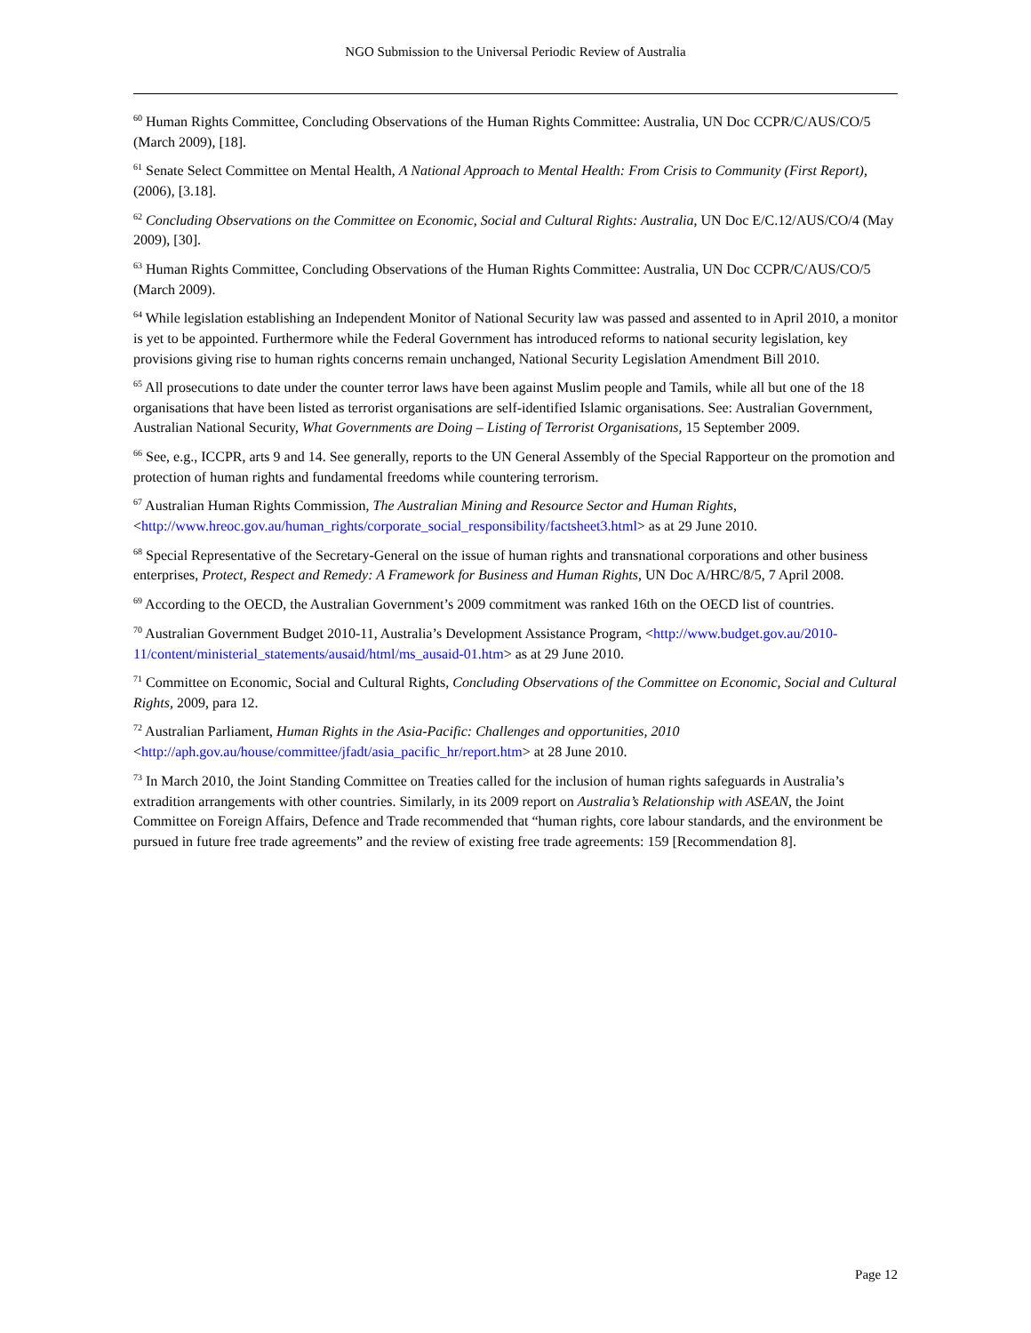NGO Submission to the Universal Periodic Review of Australia
<sup>60</sup> Human Rights Committee, Concluding Observations of the Human Rights Committee: Australia, UN Doc CCPR/C/AUS/CO/5 (March 2009), [18].
<sup>61</sup> Senate Select Committee on Mental Health, A National Approach to Mental Health: From Crisis to Community (First Report), (2006), [3.18].
<sup>62</sup> Concluding Observations on the Committee on Economic, Social and Cultural Rights: Australia, UN Doc E/C.12/AUS/CO/4 (May 2009), [30].
<sup>63</sup> Human Rights Committee, Concluding Observations of the Human Rights Committee: Australia, UN Doc CCPR/C/AUS/CO/5 (March 2009).
<sup>64</sup> While legislation establishing an Independent Monitor of National Security law was passed and assented to in April 2010, a monitor is yet to be appointed. Furthermore while the Federal Government has introduced reforms to national security legislation, key provisions giving rise to human rights concerns remain unchanged, National Security Legislation Amendment Bill 2010.
<sup>65</sup> All prosecutions to date under the counter terror laws have been against Muslim people and Tamils, while all but one of the 18 organisations that have been listed as terrorist organisations are self-identified Islamic organisations. See: Australian Government, Australian National Security, What Governments are Doing – Listing of Terrorist Organisations, 15 September 2009.
<sup>66</sup> See, e.g., ICCPR, arts 9 and 14. See generally, reports to the UN General Assembly of the Special Rapporteur on the promotion and protection of human rights and fundamental freedoms while countering terrorism.
<sup>67</sup> Australian Human Rights Commission, The Australian Mining and Resource Sector and Human Rights, <http://www.hreoc.gov.au/human_rights/corporate_social_responsibility/factsheet3.html> as at 29 June 2010.
<sup>68</sup> Special Representative of the Secretary-General on the issue of human rights and transnational corporations and other business enterprises, Protect, Respect and Remedy: A Framework for Business and Human Rights, UN Doc A/HRC/8/5, 7 April 2008.
<sup>69</sup> According to the OECD, the Australian Government’s 2009 commitment was ranked 16th on the OECD list of countries.
<sup>70</sup> Australian Government Budget 2010-11, Australia’s Development Assistance Program, <http://www.budget.gov.au/2010-11/content/ministerial_statements/ausaid/html/ms_ausaid-01.htm> as at 29 June 2010.
<sup>71</sup> Committee on Economic, Social and Cultural Rights, Concluding Observations of the Committee on Economic, Social and Cultural Rights, 2009, para 12.
<sup>72</sup> Australian Parliament, Human Rights in the Asia-Pacific: Challenges and opportunities, 2010 <http://aph.gov.au/house/committee/jfadt/asia_pacific_hr/report.htm> at 28 June 2010.
<sup>73</sup> In March 2010, the Joint Standing Committee on Treaties called for the inclusion of human rights safeguards in Australia’s extradition arrangements with other countries. Similarly, in its 2009 report on Australia’s Relationship with ASEAN, the Joint Committee on Foreign Affairs, Defence and Trade recommended that “human rights, core labour standards, and the environment be pursued in future free trade agreements” and the review of existing free trade agreements: 159 [Recommendation 8].
Page 12